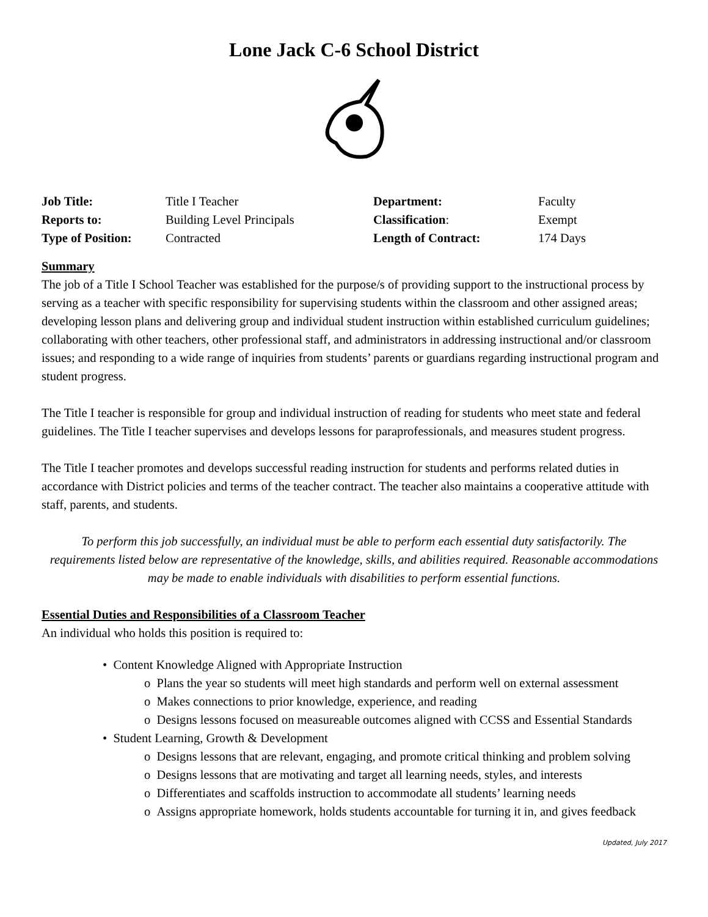Lone Jack C-6 School District
| Job Title: | Title I Teacher | Department: | Faculty |
| Reports to: | Building Level Principals | Classification : | Exempt |
| Type of Position: | Contracted | Length of Contract: | 174 Days |
Summary
The job of a Title I School Teacher was established for the purpose/s of providing support to the instructional process by serving as a teacher with specific responsibility for supervising students within the classroom and other assigned areas; developing lesson plans and delivering group and individual student instruction within established curriculum guidelines; collaborating with other teachers, other professional staff, and administrators in addressing instructional and/or classroom issues; and responding to a wide range of inquiries from students’ parents or guardians regarding instructional program and student progress.
The Title I teacher is responsible for group and individual instruction of reading for students who meet state and federal guidelines. The Title I teacher supervises and develops lessons for paraprofessionals, and measures student progress.
The Title I teacher promotes and develops successful reading instruction for students and performs related duties in accordance with District policies and terms of the teacher contract. The teacher also maintains a cooperative attitude with staff, parents, and students.
To perform this job successfully, an individual must be able to perform each essential duty satisfactorily. The requirements listed below are representative of the knowledge, skills, and abilities required. Reasonable accommodations may be made to enable individuals with disabilities to perform essential functions.
Essential Duties and Responsibilities of a Classroom Teacher
An individual who holds this position is required to:
• Content Knowledge Aligned with Appropriate Instruction
o Plans the year so students will meet high standards and perform well on external assessment
o Makes connections to prior knowledge, experience, and reading
o Designs lessons focused on measureable outcomes aligned with CCSS and Essential Standards
• Student Learning, Growth & Development
o Designs lessons that are relevant, engaging, and promote critical thinking and problem solving
o Designs lessons that are motivating and target all learning needs, styles, and interests
o Differentiates and scaffolds instruction to accommodate all students’ learning needs
o Assigns appropriate homework, holds students accountable for turning it in, and gives feedback
Updated, July 2017